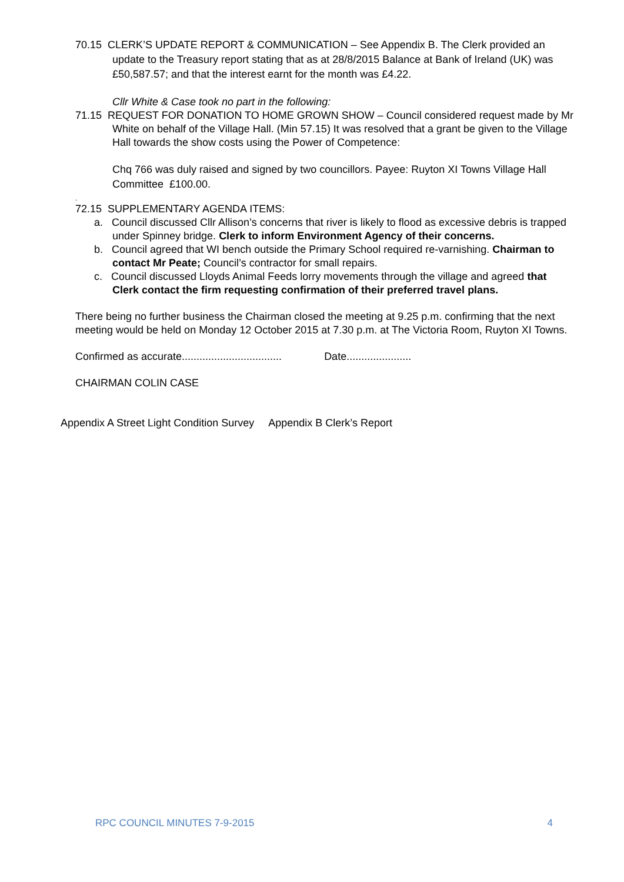70.15 CLERK’S UPDATE REPORT & COMMUNICATION – See Appendix B. The Clerk provided an update to the Treasury report stating that as at 28/8/2015 Balance at Bank of Ireland (UK) was £50,587.57; and that the interest earnt for the month was £4.22.
Cllr White & Case took no part in the following:
71.15 REQUEST FOR DONATION TO HOME GROWN SHOW – Council considered request made by Mr White on behalf of the Village Hall. (Min 57.15) It was resolved that a grant be given to the Village Hall towards the show costs using the Power of Competence:
Chq 766 was duly raised and signed by two councillors. Payee: Ruyton XI Towns Village Hall Committee £100.00.
.
72.15 SUPPLEMENTARY AGENDA ITEMS:
a. Council discussed Cllr Allison’s concerns that river is likely to flood as excessive debris is trapped under Spinney bridge. Clerk to inform Environment Agency of their concerns.
b. Council agreed that WI bench outside the Primary School required re-varnishing. Chairman to contact Mr Peate; Council’s contractor for small repairs.
c. Council discussed Lloyds Animal Feeds lorry movements through the village and agreed that Clerk contact the firm requesting confirmation of their preferred travel plans.
There being no further business the Chairman closed the meeting at 9.25 p.m. confirming that the next meeting would be held on Monday 12 October 2015 at 7.30 p.m. at The Victoria Room, Ruyton XI Towns.
Confirmed as accurate.................................. Date......................
CHAIRMAN COLIN CASE
Appendix A Street Light Condition Survey Appendix B Clerk’s Report
RPC COUNCIL MINUTES 7-9-2015 4